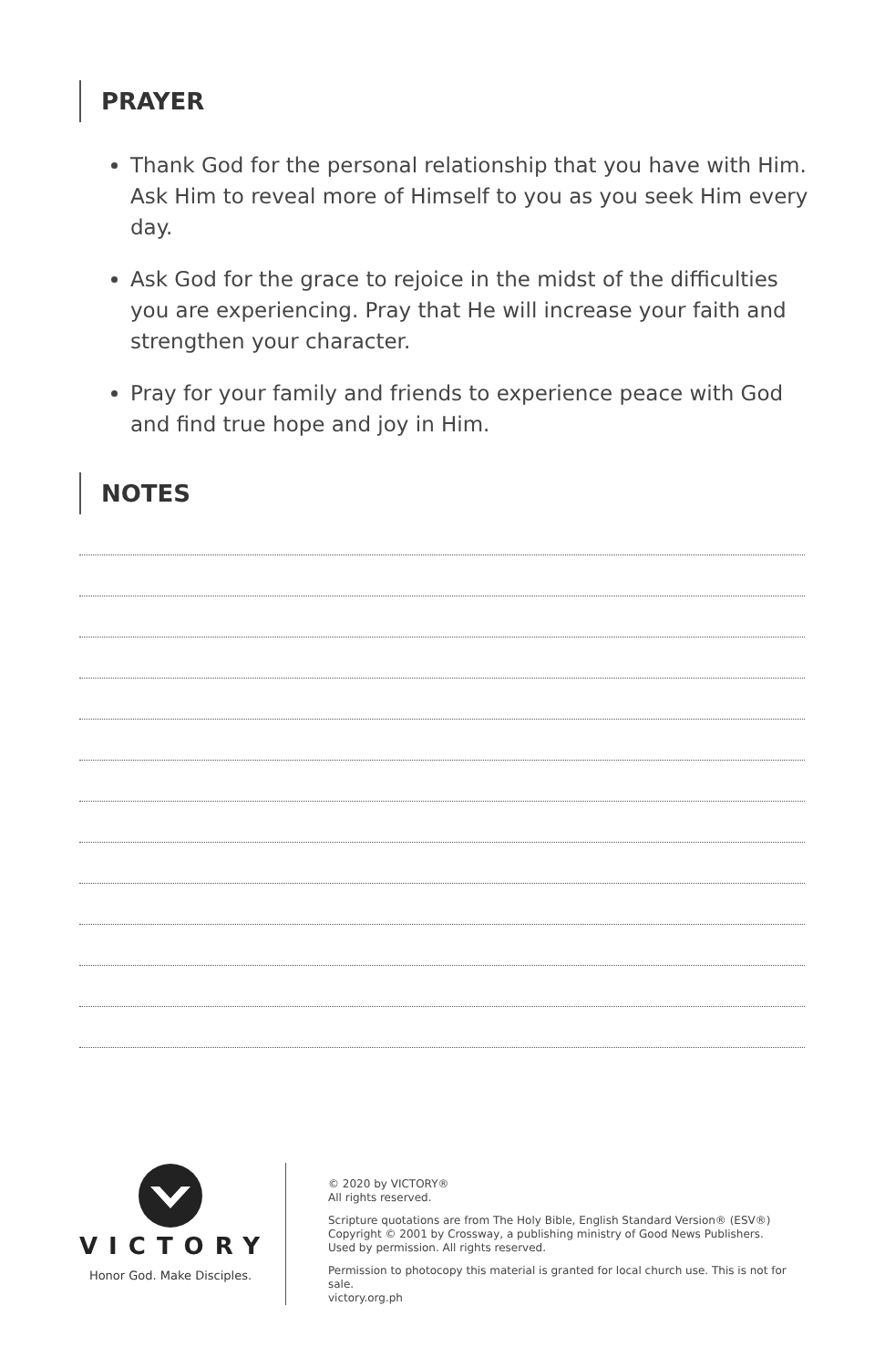PRAYER
Thank God for the personal relationship that you have with Him. Ask Him to reveal more of Himself to you as you seek Him every day.
Ask God for the grace to rejoice in the midst of the difficulties you are experiencing. Pray that He will increase your faith and strengthen your character.
Pray for your family and friends to experience peace with God and find true hope and joy in Him.
NOTES
VICTORY
Honor God. Make Disciples.
© 2020 by VICTORY®
All rights reserved.
Scripture quotations are from The Holy Bible, English Standard Version® (ESV®)
Copyright © 2001 by Crossway, a publishing ministry of Good News Publishers.
Used by permission. All rights reserved.
Permission to photocopy this material is granted for local church use. This is not for sale.
victory.org.ph